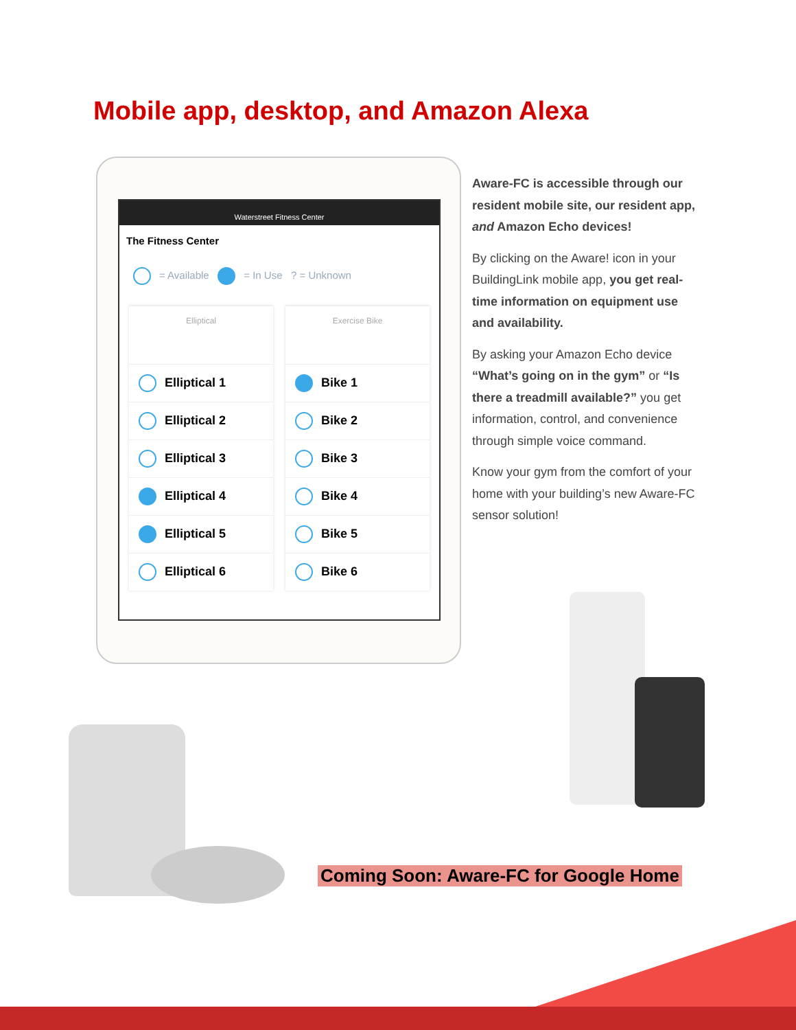Mobile app, desktop, and Amazon Alexa
Waterstreet Fitness Center
The Fitness Center
= Available = In Use ? = Unknown
Elliptical
Elliptical 1
Elliptical 2
Elliptical 3
Elliptical 4
Elliptical 5
Elliptical 6
Exercise Bike
Bike 1
Bike 2
Bike 3
Bike 4
Bike 5
Bike 6
Aware-FC is accessible through our resident mobile site, our resident app, and Amazon Echo devices!
By clicking on the Aware! icon in your BuildingLink mobile app, you get real-time information on equipment use and availability.
By asking your Amazon Echo device “What’s going on in the gym” or “Is there a treadmill available?” you get information, control, and convenience through simple voice command.
Know your gym from the comfort of your home with your building’s new Aware-FC sensor solution!
Coming Soon: Aware-FC for Google Home